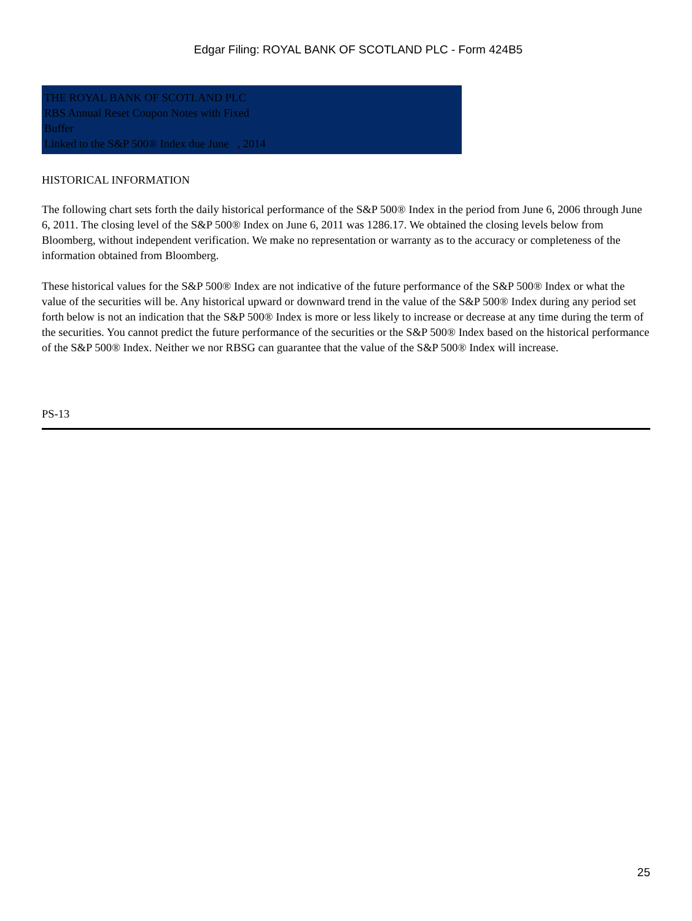Edgar Filing: ROYAL BANK OF SCOTLAND PLC - Form 424B5
THE ROYAL BANK OF SCOTLAND PLC
RBS Annual Reset Coupon Notes with Fixed
Buffer
Linked to the S&P 500® Index due June , 2014
HISTORICAL INFORMATION
The following chart sets forth the daily historical performance of the S&P 500® Index in the period from June 6, 2006 through June 6, 2011. The closing level of the S&P 500® Index on June 6, 2011 was 1286.17. We obtained the closing levels below from Bloomberg, without independent verification. We make no representation or warranty as to the accuracy or completeness of the information obtained from Bloomberg.
These historical values for the S&P 500® Index are not indicative of the future performance of the S&P 500® Index or what the value of the securities will be. Any historical upward or downward trend in the value of the S&P 500® Index during any period set forth below is not an indication that the S&P 500® Index is more or less likely to increase or decrease at any time during the term of the securities. You cannot predict the future performance of the securities or the S&P 500® Index based on the historical performance of the S&P 500® Index. Neither we nor RBSG can guarantee that the value of the S&P 500® Index will increase.
PS-13
25